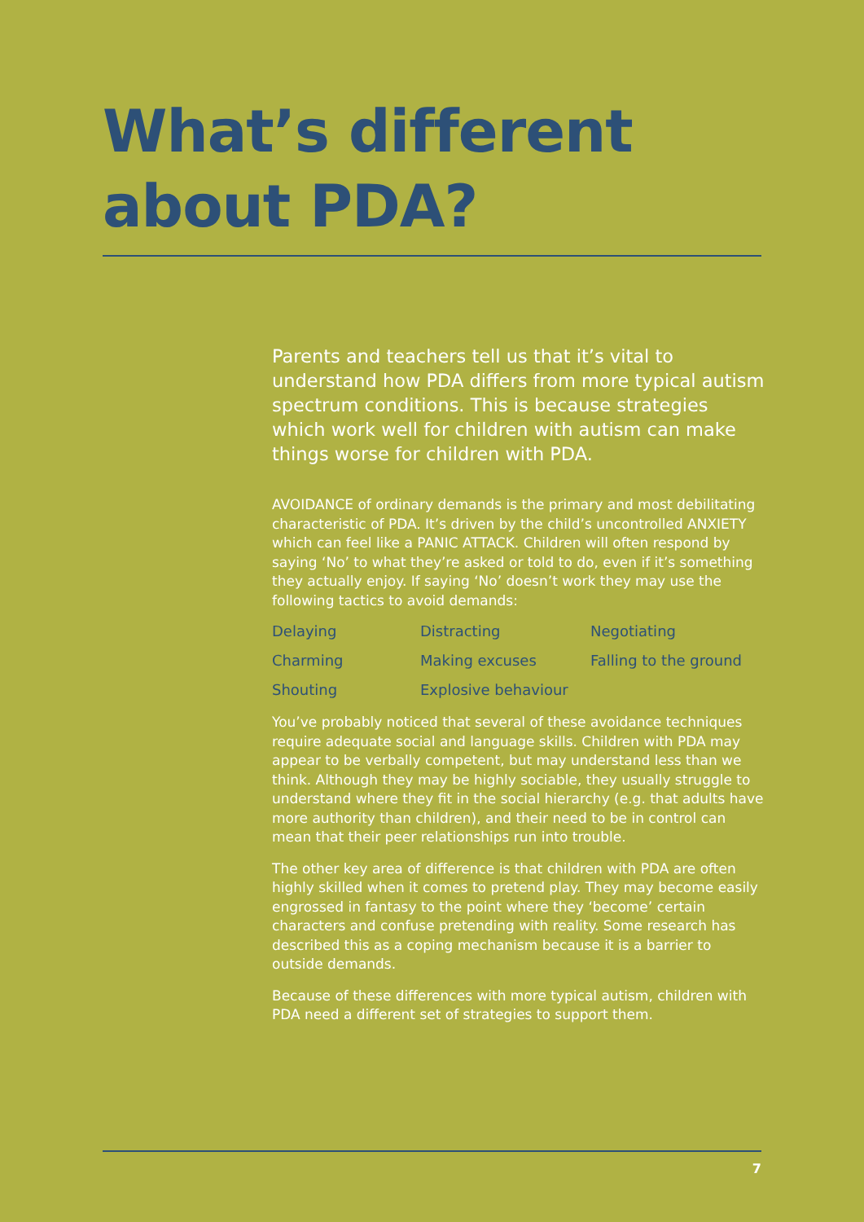What’s different
about PDA?
Parents and teachers tell us that it’s vital to understand how PDA differs from more typical autism spectrum conditions. This is because strategies which work well for children with autism can make things worse for children with PDA.
AVOIDANCE of ordinary demands is the primary and most debilitating characteristic of PDA. It’s driven by the child’s uncontrolled ANXIETY which can feel like a PANIC ATTACK. Children will often respond by saying ‘No’ to what they’re asked or told to do, even if it’s something they actually enjoy. If saying ‘No’ doesn’t work they may use the following tactics to avoid demands:
Delaying
Distracting
Negotiating
Charming
Making excuses
Falling to the ground
Shouting
Explosive behaviour
You’ve probably noticed that several of these avoidance techniques require adequate social and language skills. Children with PDA may appear to be verbally competent, but may understand less than we think. Although they may be highly sociable, they usually struggle to understand where they fit in the social hierarchy (e.g. that adults have more authority than children), and their need to be in control can mean that their peer relationships run into trouble.
The other key area of difference is that children with PDA are often highly skilled when it comes to pretend play. They may become easily engrossed in fantasy to the point where they ‘become’ certain characters and confuse pretending with reality. Some research has described this as a coping mechanism because it is a barrier to outside demands.
Because of these differences with more typical autism, children with PDA need a different set of strategies to support them.
7